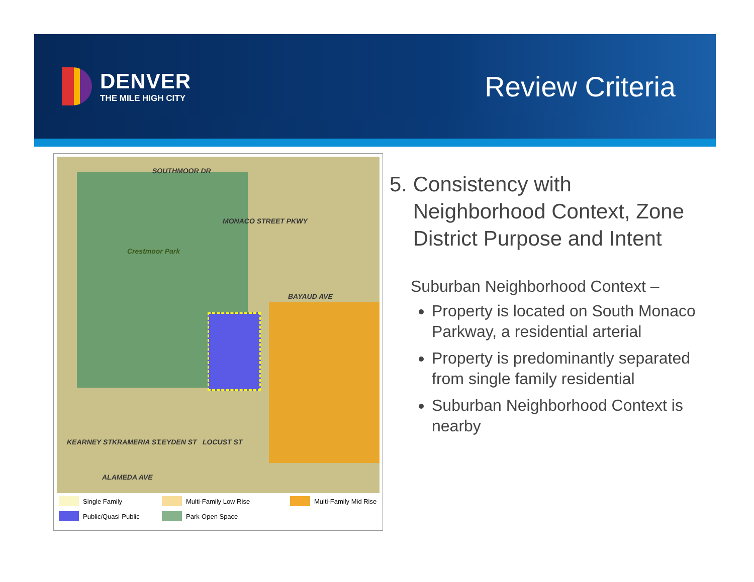DENVER
THE MILE HIGH CITY
Review Criteria
SOUTHMOOR DR
Crestmoor Park
MONACO STREET PKWY
BAYAUD AVE
KEARNEY ST KRAMERIA ST LEYDEN ST LOCUST ST
ALAMEDA AVE
Single Family
Multi-Family Low Rise
Multi-Family Mid Rise
Public/Quasi-Public
Park-Open Space
5. Consistency with
Neighborhood Context, Zone
District Purpose and Intent
Suburban Neighborhood Context –
Property is located on South Monaco Parkway, a residential arterial
Property is predominantly separated from single family residential
Suburban Neighborhood Context is nearby